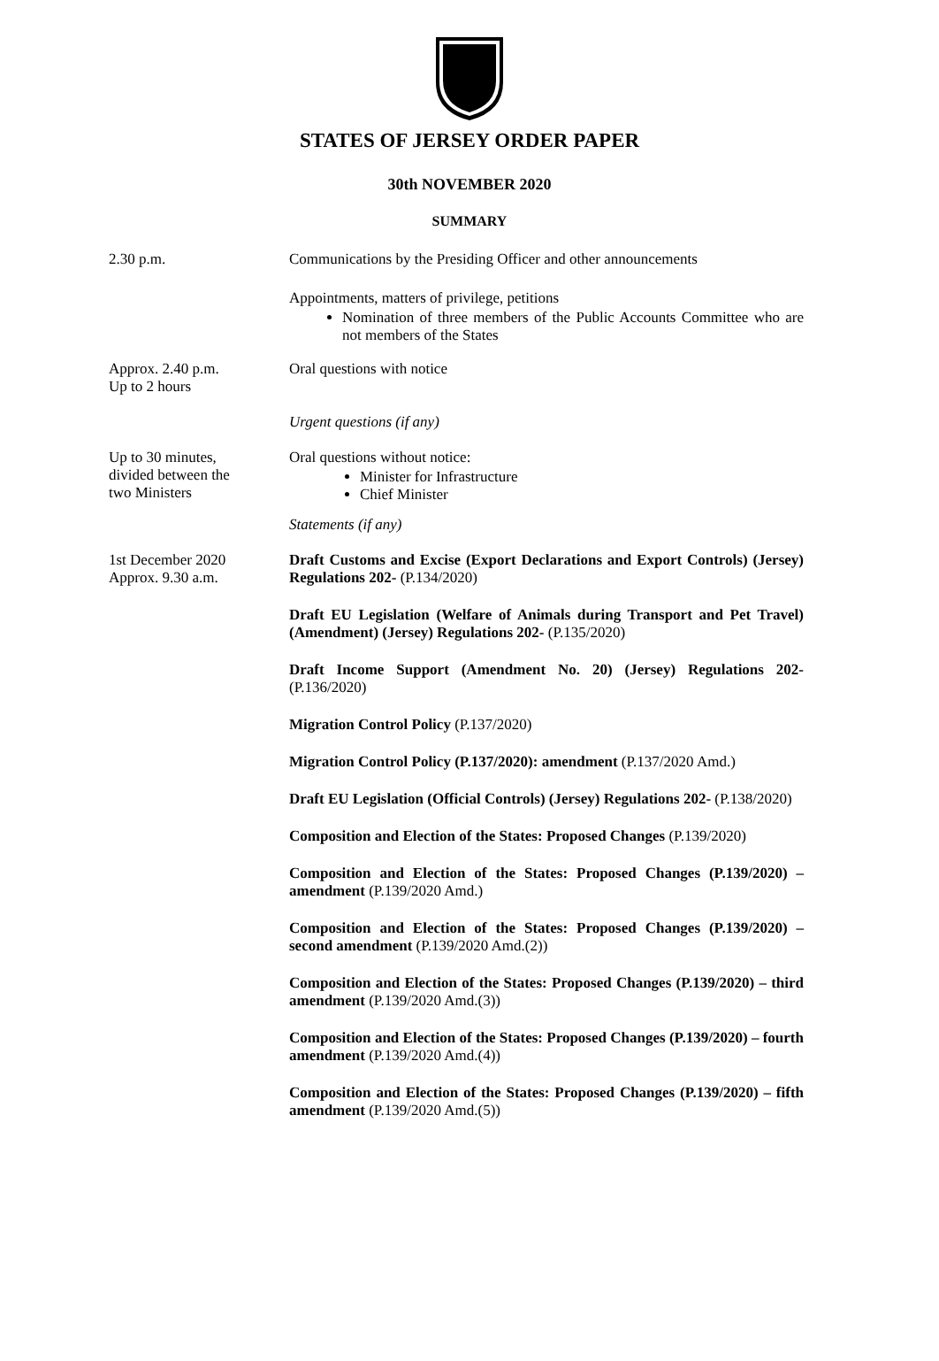STATES OF JERSEY ORDER PAPER
30th NOVEMBER 2020
SUMMARY
2.30 p.m. Communications by the Presiding Officer and other announcements
Appointments, matters of privilege, petitions
Nomination of three members of the Public Accounts Committee who are not members of the States
Approx. 2.40 p.m.
Up to 2 hours
Oral questions with notice
Urgent questions (if any)
Up to 30 minutes,
divided between the
two Ministers
Oral questions without notice:
Minister for Infrastructure
Chief Minister
Statements (if any)
1st December 2020
Approx. 9.30 a.m.
Draft Customs and Excise (Export Declarations and Export Controls) (Jersey) Regulations 202- (P.134/2020)
Draft EU Legislation (Welfare of Animals during Transport and Pet Travel) (Amendment) (Jersey) Regulations 202- (P.135/2020)
Draft Income Support (Amendment No. 20) (Jersey) Regulations 202- (P.136/2020)
Migration Control Policy (P.137/2020)
Migration Control Policy (P.137/2020): amendment (P.137/2020 Amd.)
Draft EU Legislation (Official Controls) (Jersey) Regulations 202- (P.138/2020)
Composition and Election of the States: Proposed Changes (P.139/2020)
Composition and Election of the States: Proposed Changes (P.139/2020) – amendment (P.139/2020 Amd.)
Composition and Election of the States: Proposed Changes (P.139/2020) – second amendment (P.139/2020 Amd.(2))
Composition and Election of the States: Proposed Changes (P.139/2020) – third amendment (P.139/2020 Amd.(3))
Composition and Election of the States: Proposed Changes (P.139/2020) – fourth amendment (P.139/2020 Amd.(4))
Composition and Election of the States: Proposed Changes (P.139/2020) – fifth amendment (P.139/2020 Amd.(5))